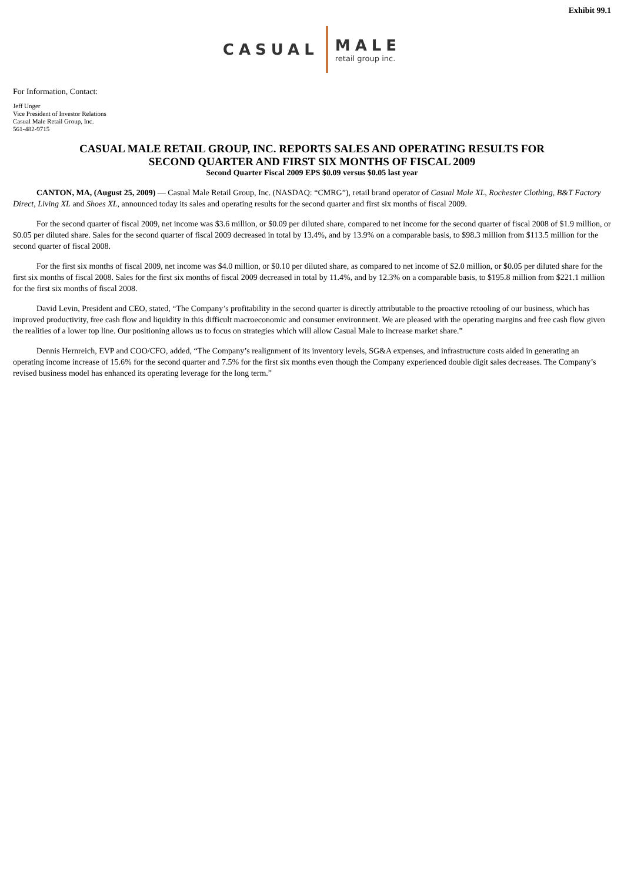Exhibit 99.1
CASUAL
MALE
retail group inc.
For Information, Contact:
Jeff Unger
Vice President of Investor Relations
Casual Male Retail Group, Inc.
561-482-9715
CASUAL MALE RETAIL GROUP, INC. REPORTS SALES AND OPERATING RESULTS FOR
SECOND QUARTER AND FIRST SIX MONTHS OF FISCAL 2009
Second Quarter Fiscal 2009 EPS $0.09 versus $0.05 last year
CANTON, MA, (August 25, 2009) — Casual Male Retail Group, Inc. (NASDAQ: “CMRG”), retail brand operator of Casual Male XL, Rochester Clothing, B&T Factory Direct, Living XL and Shoes XL, announced today its sales and operating results for the second quarter and first six months of fiscal 2009.
For the second quarter of fiscal 2009, net income was $3.6 million, or $0.09 per diluted share, compared to net income for the second quarter of fiscal 2008 of $1.9 million, or $0.05 per diluted share. Sales for the second quarter of fiscal 2009 decreased in total by 13.4%, and by 13.9% on a comparable basis, to $98.3 million from $113.5 million for the second quarter of fiscal 2008.
For the first six months of fiscal 2009, net income was $4.0 million, or $0.10 per diluted share, as compared to net income of $2.0 million, or $0.05 per diluted share for the first six months of fiscal 2008. Sales for the first six months of fiscal 2009 decreased in total by 11.4%, and by 12.3% on a comparable basis, to $195.8 million from $221.1 million for the first six months of fiscal 2008.
David Levin, President and CEO, stated, “The Company’s profitability in the second quarter is directly attributable to the proactive retooling of our business, which has improved productivity, free cash flow and liquidity in this difficult macroeconomic and consumer environment. We are pleased with the operating margins and free cash flow given the realities of a lower top line. Our positioning allows us to focus on strategies which will allow Casual Male to increase market share.”
Dennis Hernreich, EVP and COO/CFO, added, “The Company’s realignment of its inventory levels, SG&A expenses, and infrastructure costs aided in generating an operating income increase of 15.6% for the second quarter and 7.5% for the first six months even though the Company experienced double digit sales decreases. The Company’s revised business model has enhanced its operating leverage for the long term.”